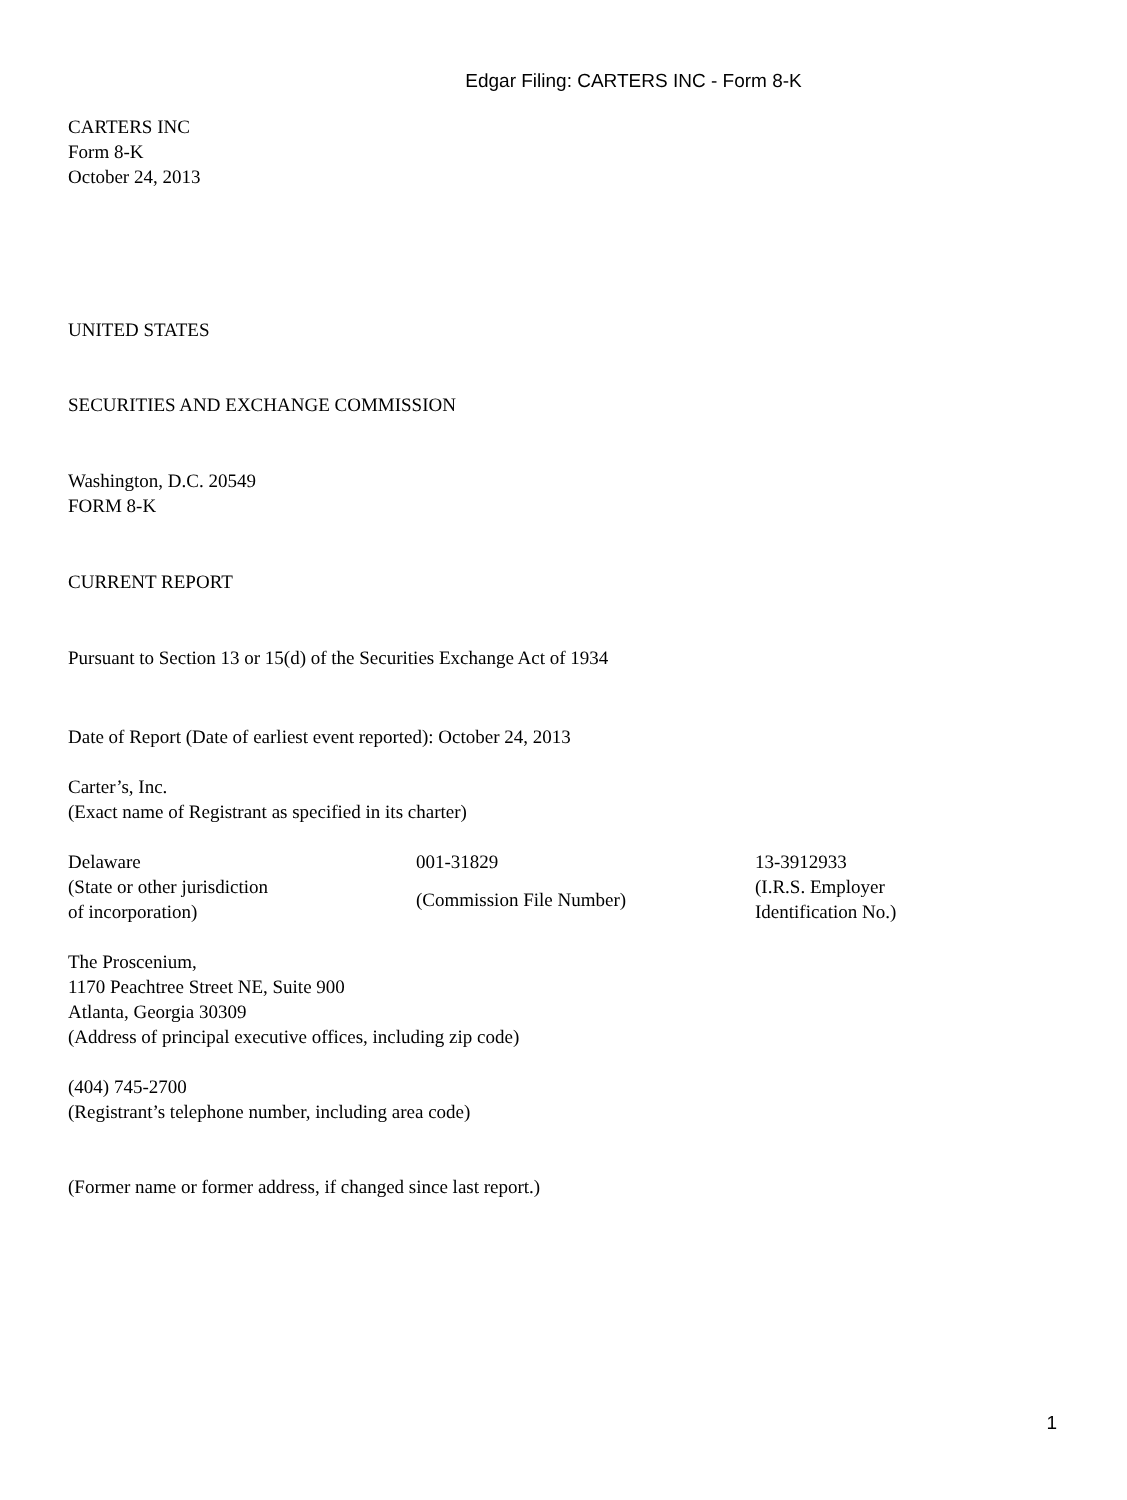Edgar Filing: CARTERS INC - Form 8-K
CARTERS INC
Form 8-K
October 24, 2013
UNITED STATES
SECURITIES AND EXCHANGE COMMISSION
Washington, D.C. 20549
FORM 8-K
CURRENT REPORT
Pursuant to Section 13 or 15(d) of the Securities Exchange Act of 1934
Date of Report (Date of earliest event reported): October 24, 2013
Carter’s, Inc.
(Exact name of Registrant as specified in its charter)
| Delaware | 001-31829 | 13-3912933 |
| (State or other jurisdiction of incorporation) | (Commission File Number) | (I.R.S. Employer Identification No.) |
The Proscenium,
1170 Peachtree Street NE, Suite 900
Atlanta, Georgia 30309
(Address of principal executive offices, including zip code)
(404) 745-2700
(Registrant’s telephone number, including area code)
(Former name or former address, if changed since last report.)
1